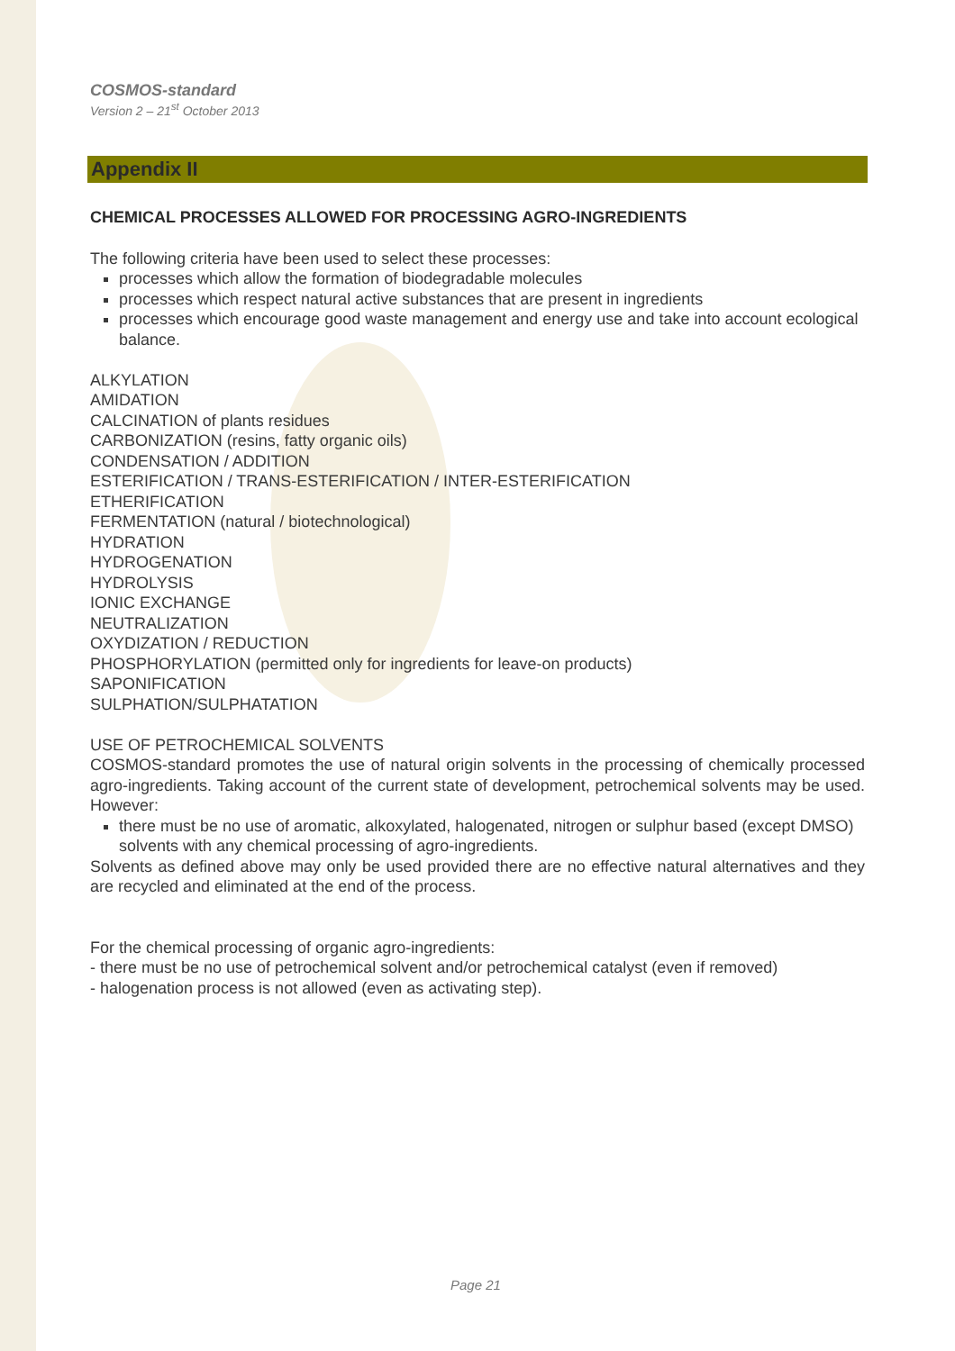COSMOS-standard
Version 2 – 21<sup>st</sup> October 2013
Appendix II
CHEMICAL PROCESSES ALLOWED FOR PROCESSING AGRO-INGREDIENTS
The following criteria have been used to select these processes:
processes which allow the formation of biodegradable molecules
processes which respect natural active substances that are present in ingredients
processes which encourage good waste management and energy use and take into account ecological balance.
ALKYLATION
AMIDATION
CALCINATION of plants residues
CARBONIZATION (resins, fatty organic oils)
CONDENSATION / ADDITION
ESTERIFICATION / TRANS-ESTERIFICATION / INTER-ESTERIFICATION
ETHERIFICATION
FERMENTATION (natural / biotechnological)
HYDRATION
HYDROGENATION
HYDROLYSIS
IONIC EXCHANGE
NEUTRALIZATION
OXYDIZATION / REDUCTION
PHOSPHORYLATION (permitted only for ingredients for leave-on products)
SAPONIFICATION
SULPHATION/SULPHATATION
USE OF PETROCHEMICAL SOLVENTS
COSMOS-standard promotes the use of natural origin solvents in the processing of chemically processed agro-ingredients. Taking account of the current state of development, petrochemical solvents may be used. However:
there must be no use of aromatic, alkoxylated, halogenated, nitrogen or sulphur based (except DMSO) solvents with any chemical processing of agro-ingredients.
Solvents as defined above may only be used provided there are no effective natural alternatives and they are recycled and eliminated at the end of the process.
For the chemical processing of organic agro-ingredients:
- there must be no use of petrochemical solvent and/or petrochemical catalyst (even if removed)
- halogenation process is not allowed (even as activating step).
Page 21